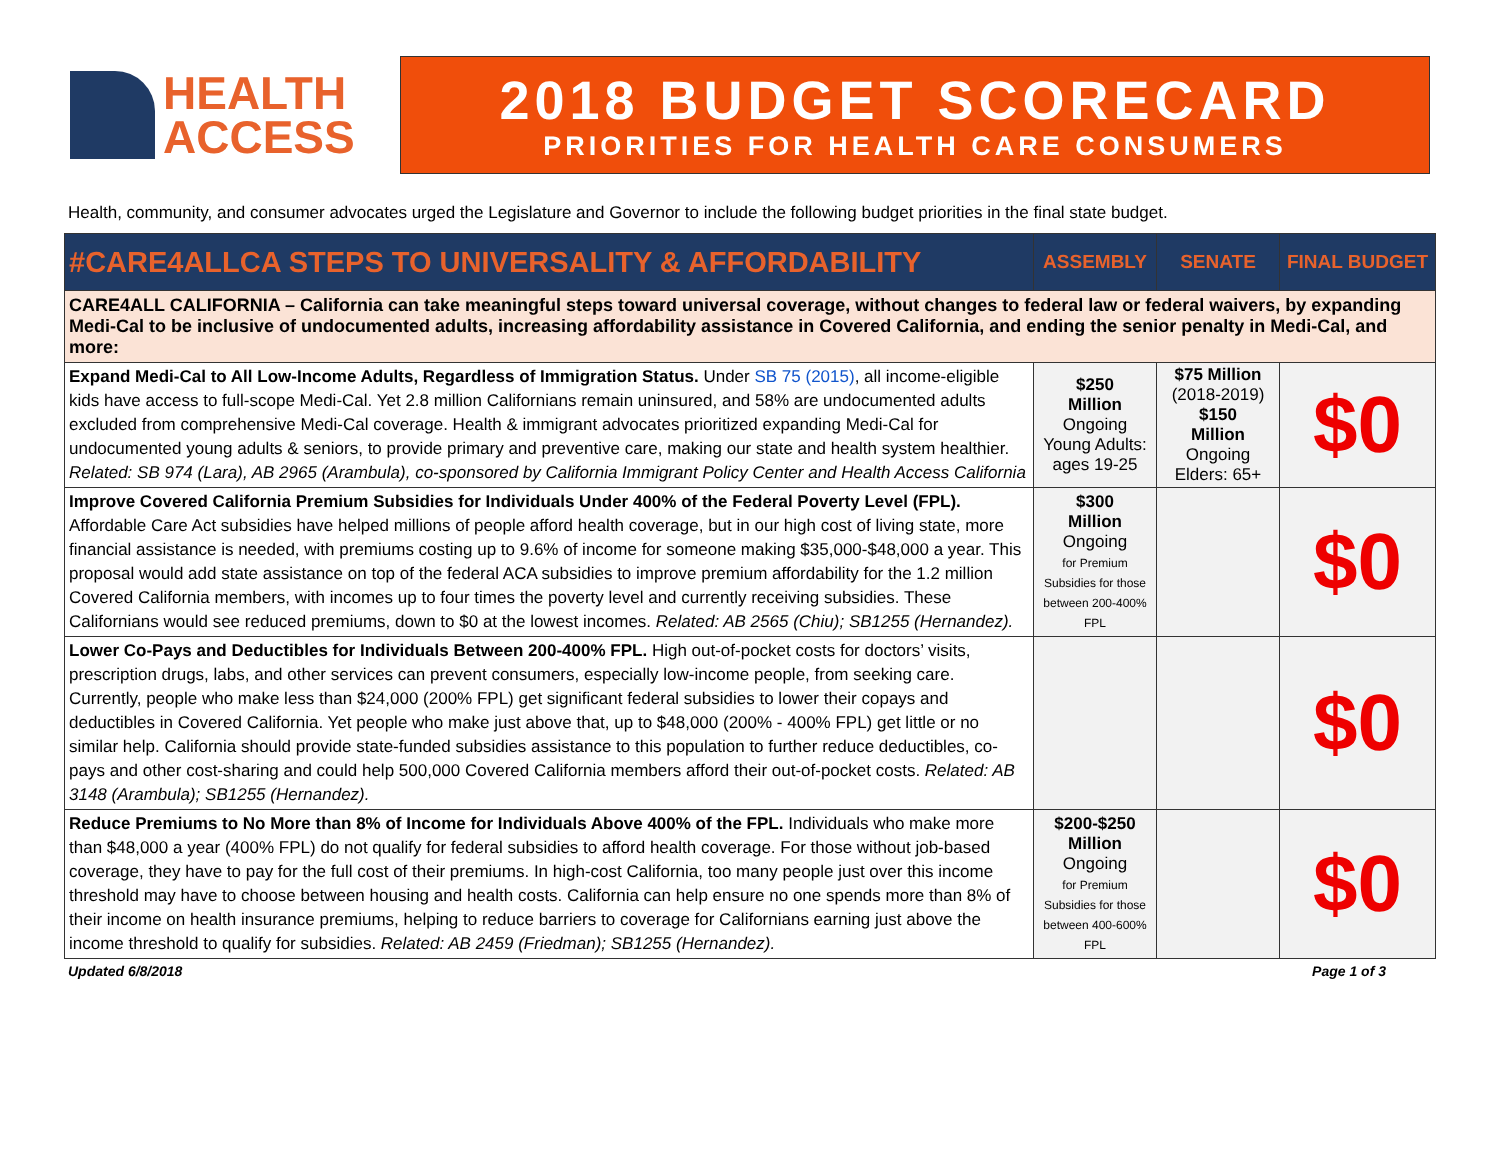HEALTH
ACCESS
2018 BUDGET SCORECARD
PRIORITIES FOR HEALTH CARE CONSUMERS
Health, community, and consumer advocates urged the Legislature and Governor to include the following budget priorities in the final state budget.
| #CARE4ALLCA STEPS TO UNIVERSALITY & AFFORDABILITY | ASSEMBLY | SENATE | FINAL BUDGET |
| --- | --- | --- | --- |
| CARE4ALL CALIFORNIA – California can take meaningful steps toward universal coverage, without changes to federal law or federal waivers, by expanding Medi-Cal to be inclusive of undocumented adults, increasing affordability assistance in Covered California, and ending the senior penalty in Medi-Cal, and more: | | | |
| Expand Medi-Cal to All Low-Income Adults, Regardless of Immigration Status. Under SB 75 (2015) , all income-eligible kids have access to full-scope Medi-Cal. Yet 2.8 million Californians remain uninsured, and 58% are undocumented adults excluded from comprehensive Medi-Cal coverage. Health & immigrant advocates prioritized expanding Medi-Cal for undocumented young adults & seniors, to provide primary and preventive care, making our state and health system healthier. Related: SB 974 (Lara), AB 2965 (Arambula), co-sponsored by California Immigrant Policy Center and Health Access California | $250 Million Ongoing Young Adults: ages 19-25 | $75 Million (2018-2019) $150 Million Ongoing Elders: 65+ | $0 |
| Improve Covered California Premium Subsidies for Individuals Under 400% of the Federal Poverty Level (FPL). Affordable Care Act subsidies have helped millions of people afford health coverage, but in our high cost of living state, more financial assistance is needed, with premiums costing up to 9.6% of income for someone making $35,000-$48,000 a year. This proposal would add state assistance on top of the federal ACA subsidies to improve premium affordability for the 1.2 million Covered California members, with incomes up to four times the poverty level and currently receiving subsidies. These Californians would see reduced premiums, down to $0 at the lowest incomes. Related: AB 2565 (Chiu); SB1255 (Hernandez). | $300 Million Ongoing for Premium Subsidies for those between 200-400% FPL | | $0 |
| Lower Co-Pays and Deductibles for Individuals Between 200-400% FPL. High out-of-pocket costs for doctors’ visits, prescription drugs, labs, and other services can prevent consumers, especially low-income people, from seeking care. Currently, people who make less than $24,000 (200% FPL) get significant federal subsidies to lower their copays and deductibles in Covered California. Yet people who make just above that, up to $48,000 (200% - 400% FPL) get little or no similar help. California should provide state-funded subsidies assistance to this population to further reduce deductibles, co-pays and other cost-sharing and could help 500,000 Covered California members afford their out-of-pocket costs. Related: AB 3148 (Arambula); SB1255 (Hernandez). | | | $0 |
| Reduce Premiums to No More than 8% of Income for Individuals Above 400% of the FPL. Individuals who make more than $48,000 a year (400% FPL) do not qualify for federal subsidies to afford health coverage. For those without job-based coverage, they have to pay for the full cost of their premiums. In high-cost California, too many people just over this income threshold may have to choose between housing and health costs. California can help ensure no one spends more than 8% of their income on health insurance premiums, helping to reduce barriers to coverage for Californians earning just above the income threshold to qualify for subsidies. Related: AB 2459 (Friedman); SB1255 (Hernandez). | $200-$250 Million Ongoing for Premium Subsidies for those between 400-600% FPL | | $0 |
Updated 6/8/2018 Page 1 of 3